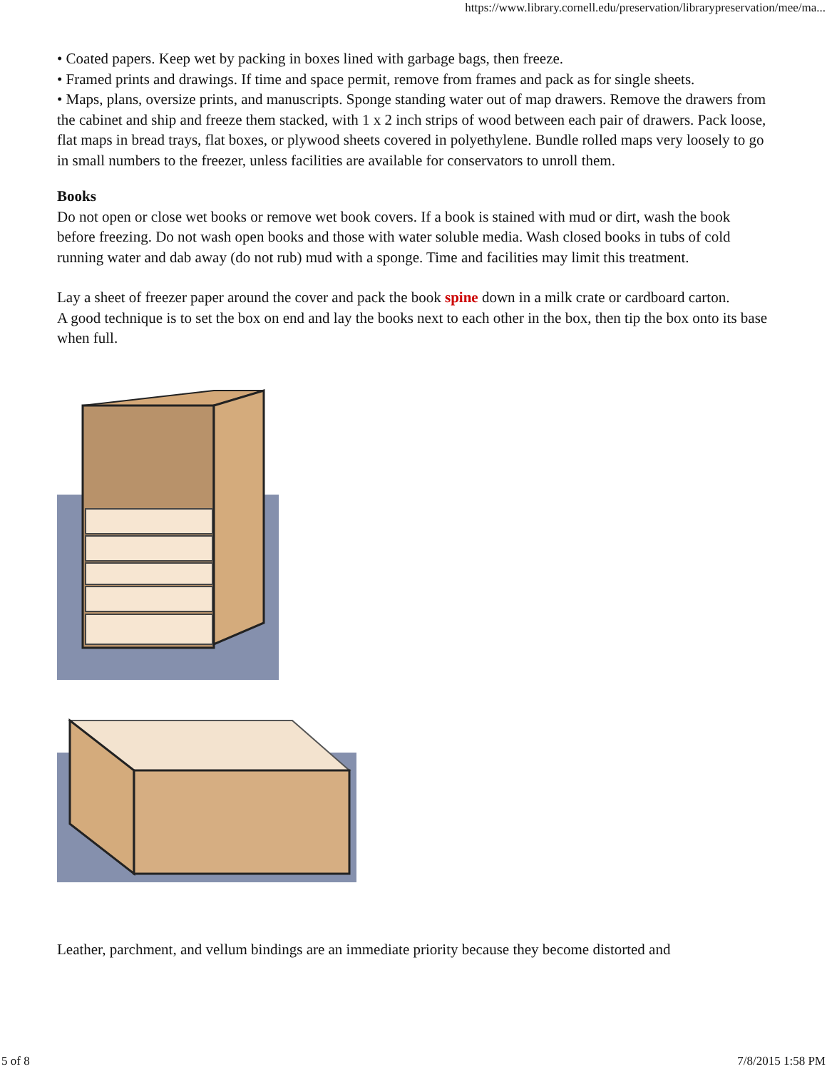https://www.library.cornell.edu/preservation/librarypreservation/mee/ma...
• Coated papers. Keep wet by packing in boxes lined with garbage bags, then freeze.
• Framed prints and drawings. If time and space permit, remove from frames and pack as for single sheets.
• Maps, plans, oversize prints, and manuscripts. Sponge standing water out of map drawers. Remove the drawers from the cabinet and ship and freeze them stacked, with 1 x 2 inch strips of wood between each pair of drawers. Pack loose, flat maps in bread trays, flat boxes, or plywood sheets covered in polyethylene. Bundle rolled maps very loosely to go in small numbers to the freezer, unless facilities are available for conservators to unroll them.
Books
Do not open or close wet books or remove wet book covers. If a book is stained with mud or dirt, wash the book before freezing. Do not wash open books and those with water soluble media. Wash closed books in tubs of cold running water and dab away (do not rub) mud with a sponge. Time and facilities may limit this treatment.
Lay a sheet of freezer paper around the cover and pack the book spine down in a milk crate or cardboard carton.
A good technique is to set the box on end and lay the books next to each other in the box, then tip the box onto its base when full.
Leather, parchment, and vellum bindings are an immediate priority because they become distorted and
5 of 8 7/8/2015 1:58 PM